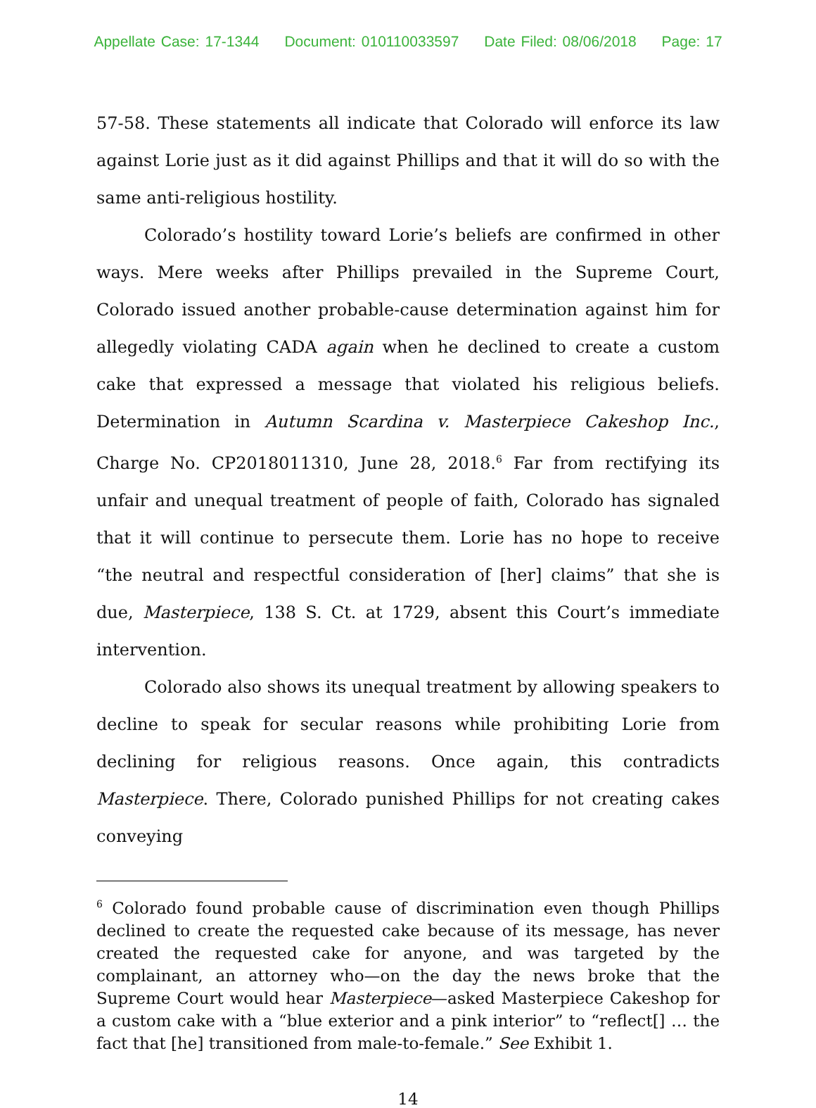Appellate Case: 17-1344 Document: 010110033597 Date Filed: 08/06/2018 Page: 17
57-58. These statements all indicate that Colorado will enforce its law against Lorie just as it did against Phillips and that it will do so with the same anti-religious hostility.
Colorado’s hostility toward Lorie’s beliefs are confirmed in other ways. Mere weeks after Phillips prevailed in the Supreme Court, Colorado issued another probable-cause determination against him for allegedly violating CADA again when he declined to create a custom cake that expressed a message that violated his religious beliefs. Determination in Autumn Scardina v. Masterpiece Cakeshop Inc., Charge No. CP2018011310, June 28, 2018.<sup>6</sup> Far from rectifying its unfair and unequal treatment of people of faith, Colorado has signaled that it will continue to persecute them. Lorie has no hope to receive “the neutral and respectful consideration of [her] claims” that she is due, Masterpiece, 138 S. Ct. at 1729, absent this Court’s immediate intervention.
Colorado also shows its unequal treatment by allowing speakers to decline to speak for secular reasons while prohibiting Lorie from declining for religious reasons. Once again, this contradicts Masterpiece. There, Colorado punished Phillips for not creating cakes conveying
<sup>6</sup> Colorado found probable cause of discrimination even though Phillips declined to create the requested cake because of its message, has never created the requested cake for anyone, and was targeted by the complainant, an attorney who—on the day the news broke that the Supreme Court would hear Masterpiece—asked Masterpiece Cakeshop for a custom cake with a “blue exterior and a pink interior” to “reflect[] … the fact that [he] transitioned from male-to-female.” See Exhibit 1.
14